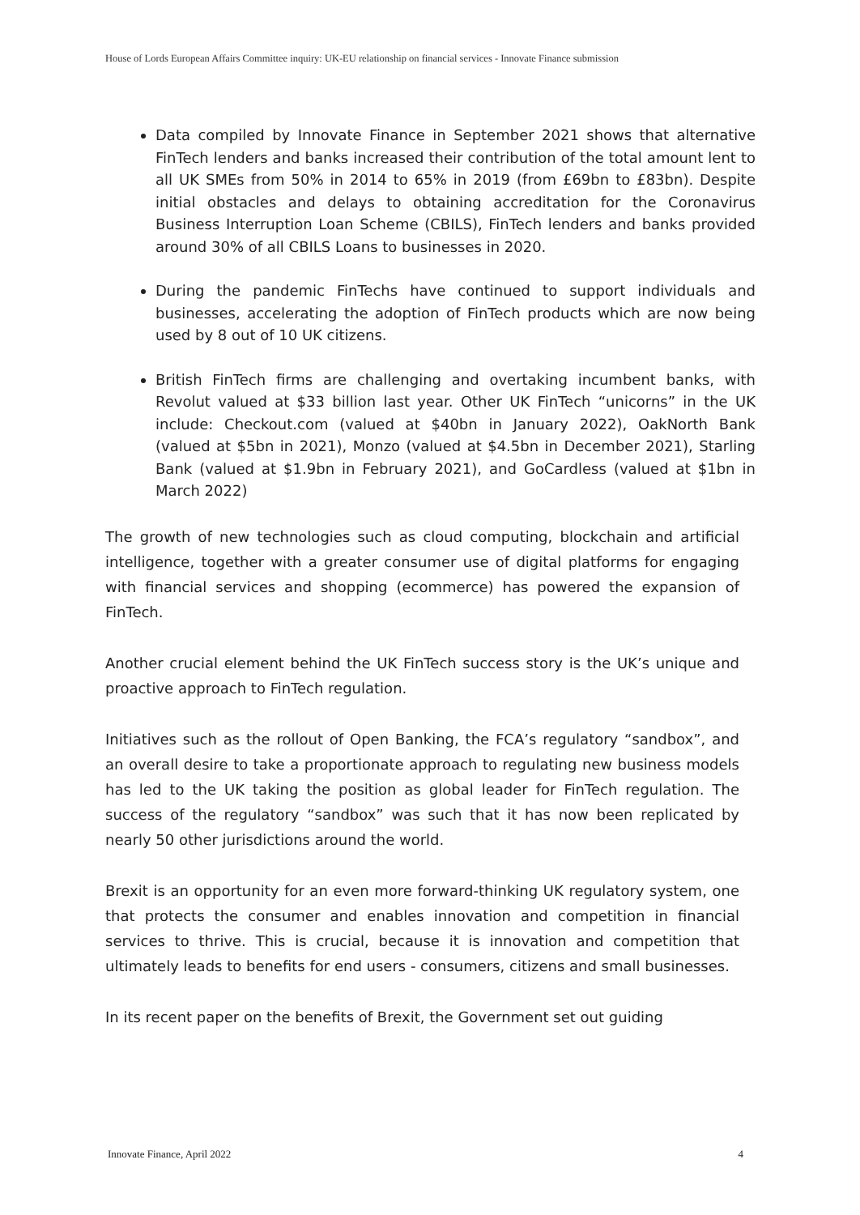House of Lords European Affairs Committee inquiry: UK-EU relationship on financial services - Innovate Finance submission
Data compiled by Innovate Finance in September 2021 shows that alternative FinTech lenders and banks increased their contribution of the total amount lent to all UK SMEs from 50% in 2014 to 65% in 2019 (from £69bn to £83bn). Despite initial obstacles and delays to obtaining accreditation for the Coronavirus Business Interruption Loan Scheme (CBILS), FinTech lenders and banks provided around 30% of all CBILS Loans to businesses in 2020.
During the pandemic FinTechs have continued to support individuals and businesses, accelerating the adoption of FinTech products which are now being used by 8 out of 10 UK citizens.
British FinTech firms are challenging and overtaking incumbent banks, with Revolut valued at $33 billion last year. Other UK FinTech “unicorns” in the UK include: Checkout.com (valued at $40bn in January 2022), OakNorth Bank (valued at $5bn in 2021), Monzo (valued at $4.5bn in December 2021), Starling Bank (valued at $1.9bn in February 2021), and GoCardless (valued at $1bn in March 2022)
The growth of new technologies such as cloud computing, blockchain and artificial intelligence, together with a greater consumer use of digital platforms for engaging with financial services and shopping (ecommerce) has powered the expansion of FinTech.
Another crucial element behind the UK FinTech success story is the UK’s unique and proactive approach to FinTech regulation.
Initiatives such as the rollout of Open Banking, the FCA’s regulatory “sandbox”, and an overall desire to take a proportionate approach to regulating new business models has led to the UK taking the position as global leader for FinTech regulation. The success of the regulatory “sandbox” was such that it has now been replicated by nearly 50 other jurisdictions around the world.
Brexit is an opportunity for an even more forward-thinking UK regulatory system, one that protects the consumer and enables innovation and competition in financial services to thrive. This is crucial, because it is innovation and competition that ultimately leads to benefits for end users - consumers, citizens and small businesses.
In its recent paper on the benefits of Brexit, the Government set out guiding
Innovate Finance, April 2022 4